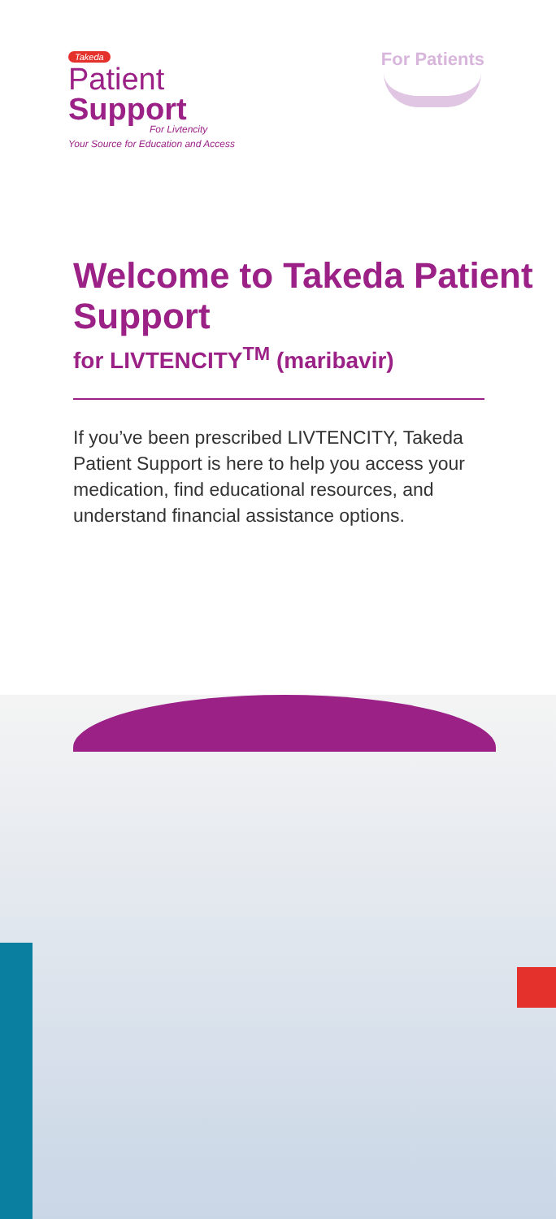Takeda
Patient
Support
For Livtencity
Your Source for Education and Access
For Patients
Welcome to Takeda Patient Support
for LIVTENCITY<sup>TM</sup> (maribavir)
If you’ve been prescribed LIVTENCITY, Takeda Patient Support is here to help you access your medication, find educational resources, and understand financial assistance options.